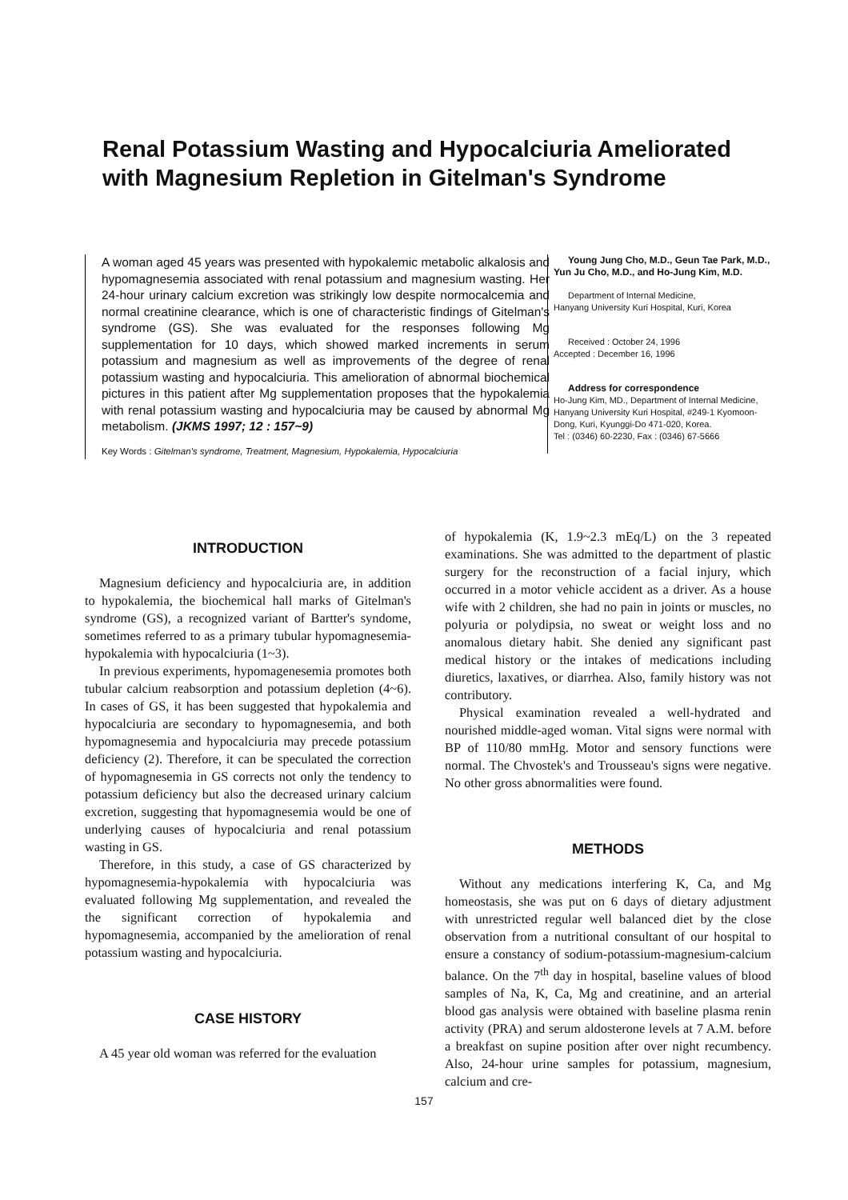Renal Potassium Wasting and Hypocalciuria Ameliorated with Magnesium Repletion in Gitelman's Syndrome
A woman aged 45 years was presented with hypokalemic metabolic alkalosis and hypomagnesemia associated with renal potassium and magnesium wasting. Her 24-hour urinary calcium excretion was strikingly low despite normocalcemia and normal creatinine clearance, which is one of characteristic findings of Gitelman's syndrome (GS). She was evaluated for the responses following Mg supplementation for 10 days, which showed marked increments in serum potassium and magnesium as well as improvements of the degree of renal potassium wasting and hypocalciuria. This amelioration of abnormal biochemical pictures in this patient after Mg supplementation proposes that the hypokalemia with renal potassium wasting and hypocalciuria may be caused by abnormal Mg metabolism. (JKMS 1997; 12 : 157~9)
Key Words : Gitelman's syndrome, Treatment, Magnesium, Hypokalemia, Hypocalciuria
Young Jung Cho, M.D., Geun Tae Park, M.D., Yun Ju Cho, M.D., and Ho-Jung Kim, M.D.
Department of Internal Medicine,
Hanyang University Kuri Hospital, Kuri, Korea
Received : October 24, 1996
Accepted : December 16, 1996
Address for correspondence
Ho-Jung Kim, MD., Department of Internal Medicine, Hanyang University Kuri Hospital, #249-1 Kyomoon-Dong, Kuri, Kyunggi-Do 471-020, Korea.
Tel : (0346) 60-2230, Fax : (0346) 67-5666
INTRODUCTION
Magnesium deficiency and hypocalciuria are, in addition to hypokalemia, the biochemical hall marks of Gitelman's syndrome (GS), a recognized variant of Bartter's syndome, sometimes referred to as a primary tubular hypomagnesemia-hypokalemia with hypocalciuria (1~3).
In previous experiments, hypomagenesemia promotes both tubular calcium reabsorption and potassium depletion (4~6). In cases of GS, it has been suggested that hypokalemia and hypocalciuria are secondary to hypomagnesemia, and both hypomagnesemia and hypocalciuria may precede potassium deficiency (2). Therefore, it can be speculated the correction of hypomagnesemia in GS corrects not only the tendency to potassium deficiency but also the decreased urinary calcium excretion, suggesting that hypomagnesemia would be one of underlying causes of hypocalciuria and renal potassium wasting in GS.
Therefore, in this study, a case of GS characterized by hypomagnesemia-hypokalemia with hypocalciuria was evaluated following Mg supplementation, and revealed the the significant correction of hypokalemia and hypomagnesemia, accompanied by the amelioration of renal potassium wasting and hypocalciuria.
CASE HISTORY
A 45 year old woman was referred for the evaluation
of hypokalemia (K, 1.9~2.3 mEq/L) on the 3 repeated examinations. She was admitted to the department of plastic surgery for the reconstruction of a facial injury, which occurred in a motor vehicle accident as a driver. As a house wife with 2 children, she had no pain in joints or muscles, no polyuria or polydipsia, no sweat or weight loss and no anomalous dietary habit. She denied any significant past medical history or the intakes of medications including diuretics, laxatives, or diarrhea. Also, family history was not contributory.
Physical examination revealed a well-hydrated and nourished middle-aged woman. Vital signs were normal with BP of 110/80 mmHg. Motor and sensory functions were normal. The Chvostek's and Trousseau's signs were negative. No other gross abnormalities were found.
METHODS
Without any medications interfering K, Ca, and Mg homeostasis, she was put on 6 days of dietary adjustment with unrestricted regular well balanced diet by the close observation from a nutritional consultant of our hospital to ensure a constancy of sodium-potassium-magnesium-calcium balance. On the 7<sup>th</sup> day in hospital, baseline values of blood samples of Na, K, Ca, Mg and creatinine, and an arterial blood gas analysis were obtained with baseline plasma renin activity (PRA) and serum aldosterone levels at 7 A.M. before a breakfast on supine position after over night recumbency. Also, 24-hour urine samples for potassium, magnesium, calcium and cre-
157